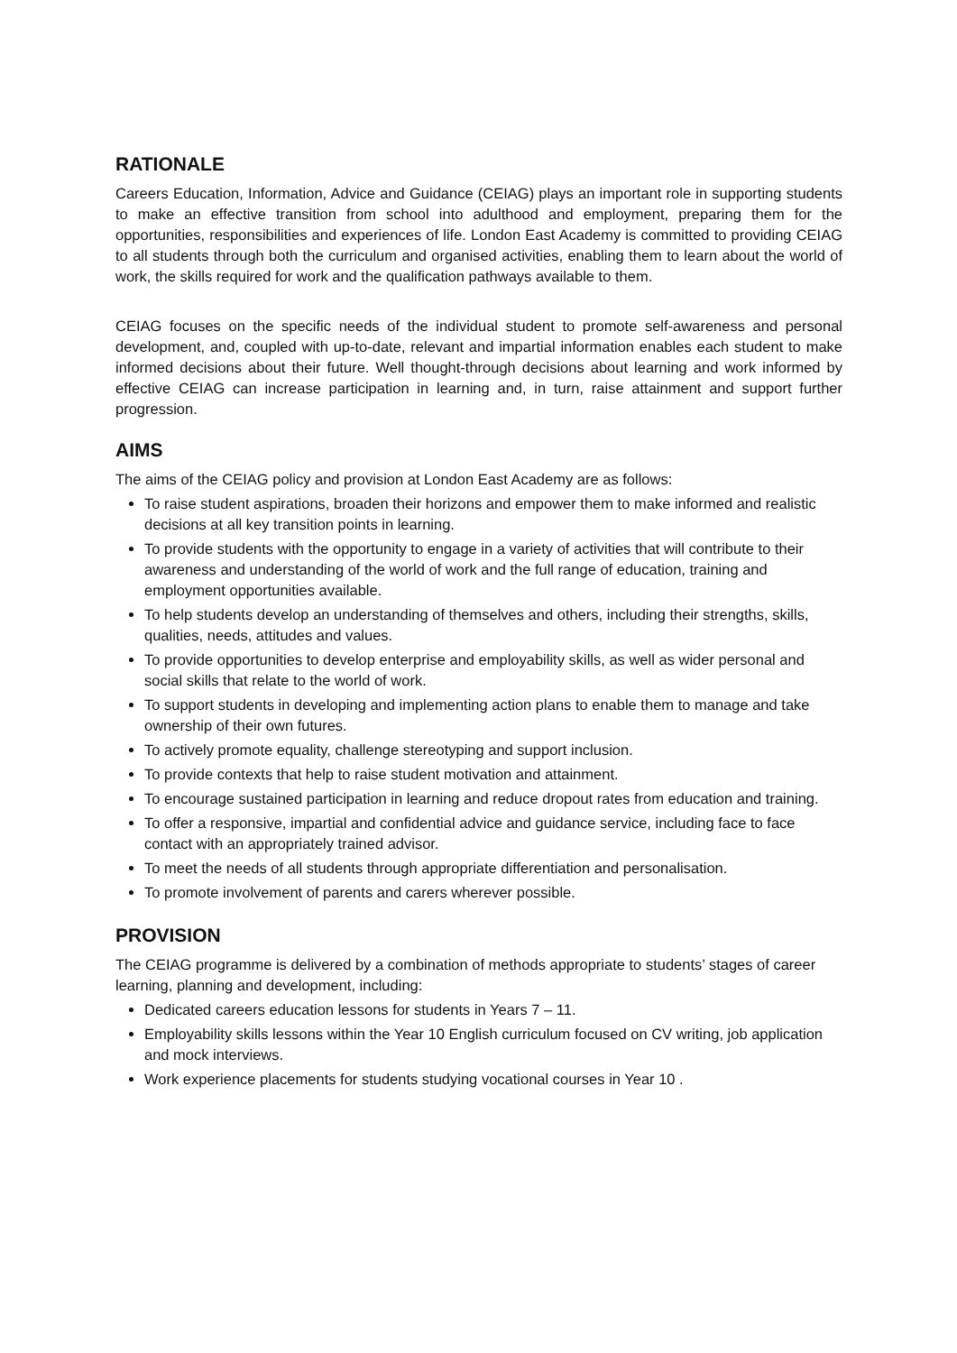RATIONALE
Careers Education, Information, Advice and Guidance (CEIAG) plays an important role in supporting students to make an effective transition from school into adulthood and employment, preparing them for the opportunities, responsibilities and experiences of life. London East Academy is committed to providing CEIAG to all students through both the curriculum and organised activities, enabling them to learn about the world of work, the skills required for work and the qualification pathways available to them.
CEIAG focuses on the specific needs of the individual student to promote self-awareness and personal development, and, coupled with up-to-date, relevant and impartial information enables each student to make informed decisions about their future. Well thought-through decisions about learning and work informed by effective CEIAG can increase participation in learning and, in turn, raise attainment and support further progression.
AIMS
The aims of the CEIAG policy and provision at London East Academy are as follows:
To raise student aspirations, broaden their horizons and empower them to make informed and realistic decisions at all key transition points in learning.
To provide students with the opportunity to engage in a variety of activities that will contribute to their awareness and understanding of the world of work and the full range of education, training and employment opportunities available.
To help students develop an understanding of themselves and others, including their strengths, skills, qualities, needs, attitudes and values.
To provide opportunities to develop enterprise and employability skills, as well as wider personal and social skills that relate to the world of work.
To support students in developing and implementing action plans to enable them to manage and take ownership of their own futures.
To actively promote equality, challenge stereotyping and support inclusion.
To provide contexts that help to raise student motivation and attainment.
To encourage sustained participation in learning and reduce dropout rates from education and training.
To offer a responsive, impartial and confidential advice and guidance service, including face to face contact with an appropriately trained advisor.
To meet the needs of all students through appropriate differentiation and personalisation.
To promote involvement of parents and carers wherever possible.
PROVISION
The CEIAG programme is delivered by a combination of methods appropriate to students’ stages of career learning, planning and development, including:
Dedicated careers education lessons for students in Years 7 – 11.
Employability skills lessons within the Year 10 English curriculum focused on CV writing, job application and mock interviews.
Work experience placements for students studying vocational courses in Year 10 .